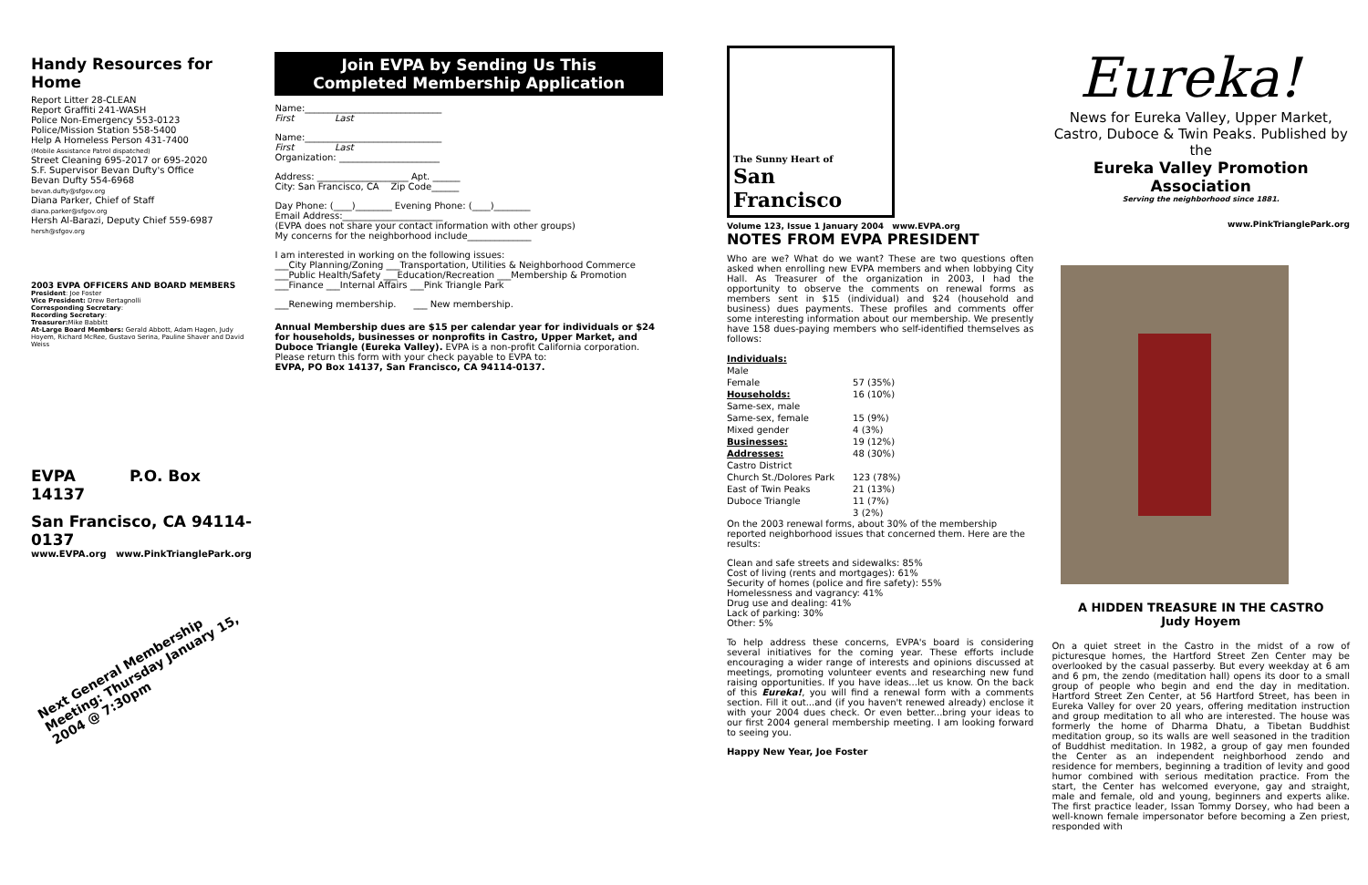Handy Resources for Home
Report Litter 28-CLEAN
Report Graffiti 241-WASH
Police Non-Emergency 553-0123
Police/Mission Station 558-5400
Help A Homeless Person 431-7400
(Mobile Assistance Patrol dispatched)
Street Cleaning 695-2017 or 695-2020
S.F. Supervisor Bevan Dufty's Office
Bevan Dufty 554-6968
bevan.dufty@sfgov.org
Diana Parker, Chief of Staff
diana.parker@sfgov.org
Hersh Al-Barazi, Deputy Chief 559-6987
hersh@sfgov.org
2003 EVPA OFFICERS AND BOARD MEMBERS
President: Joe Foster
Vice President: Drew Bertagnolli
Corresponding Secretary:
Recording Secretary:
Treasurer: Mike Babbitt
At-Large Board Members: Gerald Abbott, Adam Hagen, Judy Hoyem, Richard McRee, Gustavo Serina, Pauline Shaver and David Weiss
EVPA P.O. Box 14137
San Francisco, CA 94114-0137
www.EVPA.org www.PinkTrianglePark.org
Next General Membership Meeting: Thursday January 15, 2004 @ 7:30pm
Join EVPA by Sending Us This
Completed Membership Application
Name:______________________________
First Last
Name:______________________________
First Last
Organization: ______________________
Address: ____________________ Apt. ______
City: San Francisco, CA Zip Code______
Day Phone: (____)________ Evening Phone: (____)________
Email Address:______________________
(EVPA does not share your contact information with other groups)
My concerns for the neighborhood include______________
I am interested in working on the following issues:
___City Planning/Zoning ___Transportation, Utilities & Neighborhood Commerce
___Public Health/Safety ___Education/Recreation ___Membership & Promotion
___Finance ___Internal Affairs ___Pink Triangle Park
___Renewing membership. ___ New membership.
Annual Membership dues are $15 per calendar year for individuals or $24 for households, businesses or nonprofits in Castro, Upper Market, and Duboce Triangle (Eureka Valley). EVPA is a non-profit California corporation. Please return this form with your check payable to EVPA to:
EVPA, PO Box 14137, San Francisco, CA 94114-0137.
The Sunny Heart of
San Francisco
Volume 123, Issue 1 January 2004 www.EVPA.org
NOTES FROM EVPA PRESIDENT
Who are we? What do we want? These are two questions often asked when enrolling new EVPA members and when lobbying City Hall. As Treasurer of the organization in 2003, I had the opportunity to observe the comments on renewal forms as members sent in $15 (individual) and $24 (household and business) dues payments. These profiles and comments offer some interesting information about our membership. We presently have 158 dues-paying members who self-identified themselves as follows:
| Individuals: | |
| Male | |
| Female | 57 (35%) |
| Households: | 16 (10%) |
| Same-sex, male | |
| Same-sex, female | 15 (9%) |
| Mixed gender | 4 (3%) |
| Businesses: | 19 (12%) |
| Addresses: | 48 (30%) |
| Castro District | |
| Church St./Dolores Park | 123 (78%) |
| East of Twin Peaks | 21 (13%) |
| Duboce Triangle | 11 (7%) |
| | 3 (2%) |
On the 2003 renewal forms, about 30% of the membership reported neighborhood issues that concerned them. Here are the results:
Clean and safe streets and sidewalks: 85%
Cost of living (rents and mortgages): 61%
Security of homes (police and fire safety): 55%
Homelessness and vagrancy: 41%
Drug use and dealing: 41%
Lack of parking: 30%
Other: 5%
To help address these concerns, EVPA's board is considering several initiatives for the coming year. These efforts include encouraging a wider range of interests and opinions discussed at meetings, promoting volunteer events and researching new fund raising opportunities. If you have ideas...let us know. On the back of this Eureka!, you will find a renewal form with a comments section. Fill it out...and (if you haven't renewed already) enclose it with your 2004 dues check. Or even better...bring your ideas to our first 2004 general membership meeting. I am looking forward to seeing you.
Happy New Year, Joe Foster
Eureka!
News for Eureka Valley, Upper Market, Castro, Duboce & Twin Peaks. Published by the
Eureka Valley Promotion Association
Serving the neighborhood since 1881.
www.PinkTrianglePark.org
A HIDDEN TREASURE IN THE CASTRO
Judy Hoyem
On a quiet street in the Castro in the midst of a row of picturesque homes, the Hartford Street Zen Center may be overlooked by the casual passerby. But every weekday at 6 am and 6 pm, the zendo (meditation hall) opens its door to a small group of people who begin and end the day in meditation. Hartford Street Zen Center, at 56 Hartford Street, has been in Eureka Valley for over 20 years, offering meditation instruction and group meditation to all who are interested. The house was formerly the home of Dharma Dhatu, a Tibetan Buddhist meditation group, so its walls are well seasoned in the tradition of Buddhist meditation. In 1982, a group of gay men founded the Center as an independent neighborhood zendo and residence for members, beginning a tradition of levity and good humor combined with serious meditation practice. From the start, the Center has welcomed everyone, gay and straight, male and female, old and young, beginners and experts alike. The first practice leader, Issan Tommy Dorsey, who had been a well-known female impersonator before becoming a Zen priest, responded with